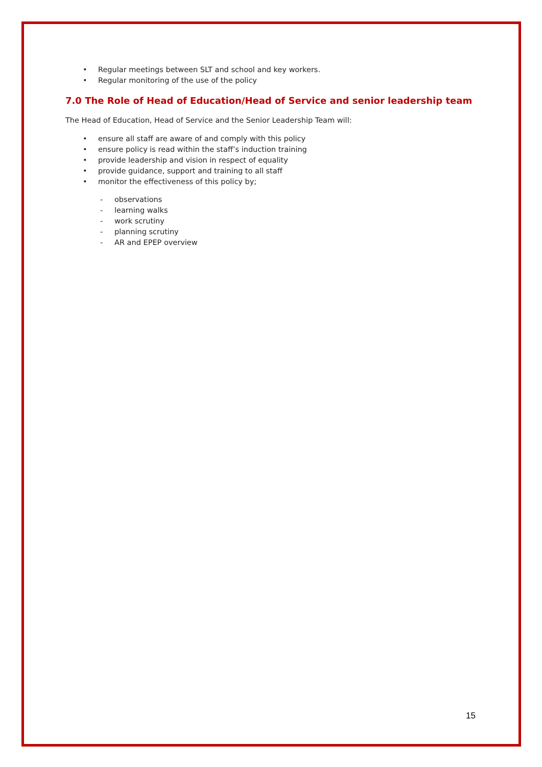• Regular meetings between SLT and school and key workers.
• Regular monitoring of the use of the policy
7.0 The Role of Head of Education/Head of Service and senior leadership team
The Head of Education, Head of Service and the Senior Leadership Team will:
• ensure all staff are aware of and comply with this policy
• ensure policy is read within the staff’s induction training
• provide leadership and vision in respect of equality
• provide guidance, support and training to all staff
• monitor the effectiveness of this policy by;
- observations
- learning walks
- work scrutiny
- planning scrutiny
- AR and EPEP overview
15